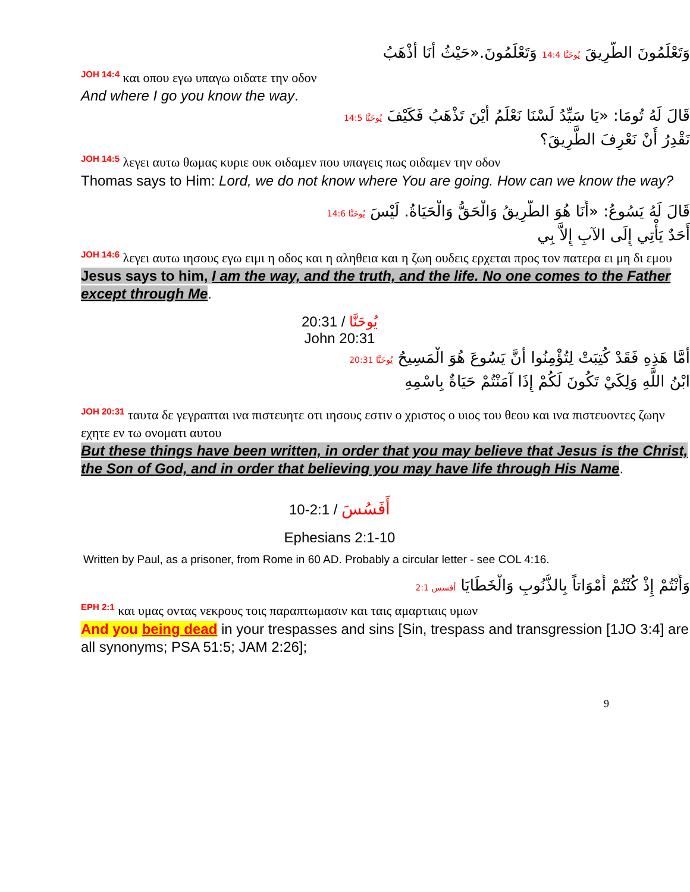وَتَعْلَمُونَ الطَّرِيقَ يُوحَنَّا 14:4 وَتَعْلَمُونَ.«حَيْثُ أَنَا أَذْهَبُ
JOH 14:4 και οπου εγω υπαγω οιδατε την οδον
And where I go you know the way.
قَالَ لَهُ تُومَا: «يَا سَيِّدُ لَسْنَا نَعْلَمُ أَيْنَ تَذْهَبُ فَكَيْفَ يُوحَنَّا 14:5
نَقْدِرُ أَنْ نَعْرِفَ الطَّرِيقَ؟
JOH 14:5 λεγει αυτω θωμας κυριε ουκ οιδαμεν που υπαγεις πως οιδαμεν την οδον
Thomas says to Him: Lord, we do not know where You are going. How can we know the way?
قَالَ لَهُ يَسُوعُ: «أَنَا هُوَ الطَّرِيقُ وَالْحَقُّ وَالْحَيَاةُ. لَيْسَ يُوحَنَّا 14:6
أَحَدٌ يَأْتِي إِلَى الآبِ إِلاَّ بِي
JOH 14:6 λεγει αυτω ιησους εγω ειμι η οδος και η αληθεια και η ζωη ουδεις ερχεται προς τον πατερα ει μη δι εμου
Jesus says to him, I am the way, and the truth, and the life. No one comes to the Father except through Me.
يُوحَنَّا / 20:31
John 20:31
أَمَّا هَذِهِ فَقَدْ كُتِبَتْ لِتُؤْمِنُوا أَنَّ يَسُوعَ هُوَ الْمَسِيحُ يُوحَنَّا 20:31
ابْنُ اللَّهِ وَلِكَيْ تَكُونَ لَكُمْ إِذَا آمَنْتُمْ حَيَاةٌ بِاسْمِهِ
JOH 20:31 ταυτα δε γεγραπται ινα πιστευητε οτι ιησους εστιν ο χριστος ο υιος του θεου και ινα πιστευοντες ζωην εχητε εν τω ονοματι αυτου
But these things have been written, in order that you may believe that Jesus is the Christ, the Son of God, and in order that believing you may have life through His Name.
أَفَسُسَ / 2:1-10
Ephesians 2:1-10
Written by Paul, as a prisoner, from Rome in 60 AD. Probably a circular letter - see COL 4:16.
وَأَنْتُمْ إِذْ كُنْتُمْ أَمْوَاتاً بِالذُّنُوبِ وَالْخَطَايَا أفسس 2:1
EPH 2:1 και υμας οντας νεκρους τοις παραπτωμασιν και ταις αμαρτιαις υμων
And you being dead in your trespasses and sins [Sin, trespass and transgression [1JO 3:4] are all synonyms; PSA 51:5; JAM 2:26];
9